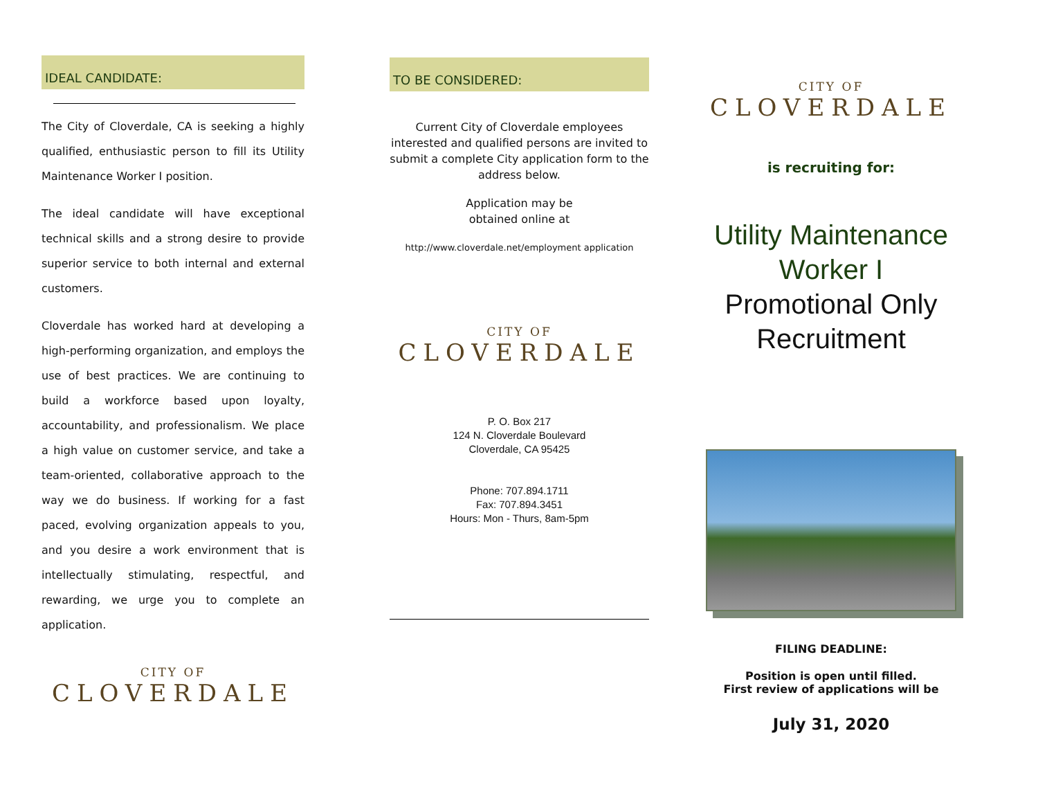IDEAL CANDIDATE:
The City of Cloverdale, CA is seeking a highly qualified, enthusiastic person to fill its Utility Maintenance Worker I position.
The ideal candidate will have exceptional technical skills and a strong desire to provide superior service to both internal and external customers.
Cloverdale has worked hard at developing a high-performing organization, and employs the use of best practices. We are continuing to build a workforce based upon loyalty, accountability, and professionalism. We place a high value on customer service, and take a team-oriented, collaborative approach to the way we do business. If working for a fast paced, evolving organization appeals to you, and you desire a work environment that is intellectually stimulating, respectful, and rewarding, we urge you to complete an application.
CITY OF
CLOVERDALE
TO BE CONSIDERED:
Current City of Cloverdale employees interested and qualified persons are invited to submit a complete City application form to the address below.
Application may be
obtained online at
http://www.cloverdale.net/employment application
CITY OF
CLOVERDALE
P. O. Box 217
124 N. Cloverdale Boulevard
Cloverdale, CA 95425
Phone: 707.894.1711
Fax: 707.894.3451
Hours: Mon - Thurs, 8am-5pm
CITY OF
CLOVERDALE
is recruiting for:
Utility Maintenance
Worker I
Promotional Only
Recruitment
FILING DEADLINE:
Position is open until filled.
First review of applications will be
July 31, 2020